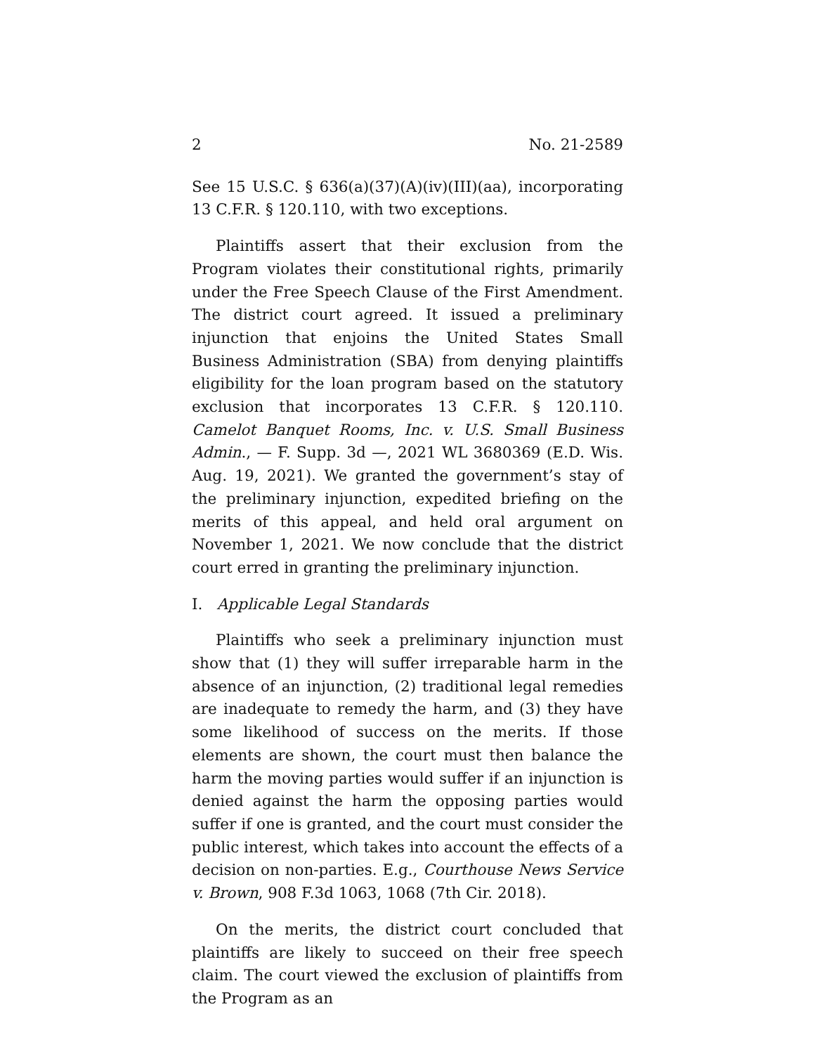2 No. 21-2589
See 15 U.S.C. § 636(a)(37)(A)(iv)(III)(aa), incorporating 13 C.F.R. § 120.110, with two exceptions.
Plaintiffs assert that their exclusion from the Program violates their constitutional rights, primarily under the Free Speech Clause of the First Amendment. The district court agreed. It issued a preliminary injunction that enjoins the United States Small Business Administration (SBA) from denying plaintiffs eligibility for the loan program based on the statutory exclusion that incorporates 13 C.F.R. § 120.110. Camelot Banquet Rooms, Inc. v. U.S. Small Business Admin., — F. Supp. 3d —, 2021 WL 3680369 (E.D. Wis. Aug. 19, 2021). We granted the government’s stay of the preliminary injunction, expedited briefing on the merits of this appeal, and held oral argument on November 1, 2021. We now conclude that the district court erred in granting the preliminary injunction.
I. Applicable Legal Standards
Plaintiffs who seek a preliminary injunction must show that (1) they will suffer irreparable harm in the absence of an injunction, (2) traditional legal remedies are inadequate to remedy the harm, and (3) they have some likelihood of success on the merits. If those elements are shown, the court must then balance the harm the moving parties would suffer if an injunction is denied against the harm the opposing parties would suffer if one is granted, and the court must consider the public interest, which takes into account the effects of a decision on non-parties. E.g., Courthouse News Service v. Brown, 908 F.3d 1063, 1068 (7th Cir. 2018).
On the merits, the district court concluded that plaintiffs are likely to succeed on their free speech claim. The court viewed the exclusion of plaintiffs from the Program as an